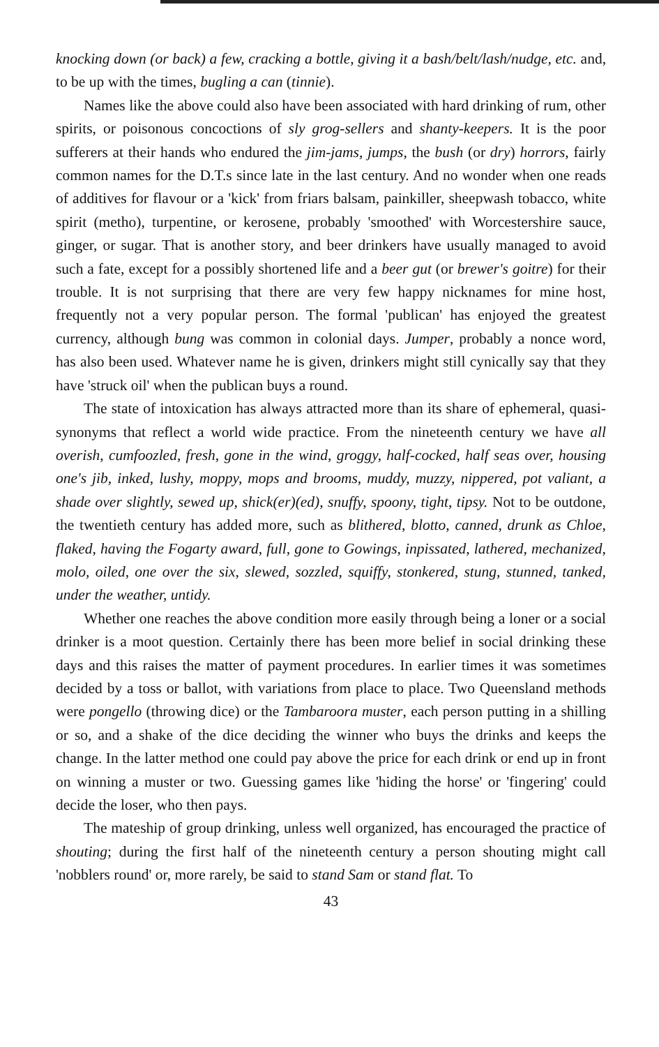knocking down (or back) a few, cracking a bottle, giving it a bash/belt/lash/nudge, etc. and, to be up with the times, bugling a can (tinnie).
Names like the above could also have been associated with hard drinking of rum, other spirits, or poisonous concoctions of sly grog-sellers and shanty-keepers. It is the poor sufferers at their hands who endured the jim-jams, jumps, the bush (or dry) horrors, fairly common names for the D.T.s since late in the last century. And no wonder when one reads of additives for flavour or a 'kick' from friars balsam, painkiller, sheepwash tobacco, white spirit (metho), turpentine, or kerosene, probably 'smoothed' with Worcestershire sauce, ginger, or sugar. That is another story, and beer drinkers have usually managed to avoid such a fate, except for a possibly shortened life and a beer gut (or brewer's goitre) for their trouble. It is not surprising that there are very few happy nicknames for mine host, frequently not a very popular person. The formal 'publican' has enjoyed the greatest currency, although bung was common in colonial days. Jumper, probably a nonce word, has also been used. Whatever name he is given, drinkers might still cynically say that they have 'struck oil' when the publican buys a round.
The state of intoxication has always attracted more than its share of ephemeral, quasi-synonyms that reflect a world wide practice. From the nineteenth century we have all overish, cumfoozled, fresh, gone in the wind, groggy, half-cocked, half seas over, housing one's jib, inked, lushy, moppy, mops and brooms, muddy, muzzy, nippered, pot valiant, a shade over slightly, sewed up, shick(er)(ed), snuffy, spoony, tight, tipsy. Not to be outdone, the twentieth century has added more, such as blithered, blotto, canned, drunk as Chloe, flaked, having the Fogarty award, full, gone to Gowings, inpissated, lathered, mechanized, molo, oiled, one over the six, slewed, sozzled, squiffy, stonkered, stung, stunned, tanked, under the weather, untidy.
Whether one reaches the above condition more easily through being a loner or a social drinker is a moot question. Certainly there has been more belief in social drinking these days and this raises the matter of payment procedures. In earlier times it was sometimes decided by a toss or ballot, with variations from place to place. Two Queensland methods were pongello (throwing dice) or the Tambaroora muster, each person putting in a shilling or so, and a shake of the dice deciding the winner who buys the drinks and keeps the change. In the latter method one could pay above the price for each drink or end up in front on winning a muster or two. Guessing games like 'hiding the horse' or 'fingering' could decide the loser, who then pays.
The mateship of group drinking, unless well organized, has encouraged the practice of shouting; during the first half of the nineteenth century a person shouting might call 'nobblers round' or, more rarely, be said to stand Sam or stand flat. To
43